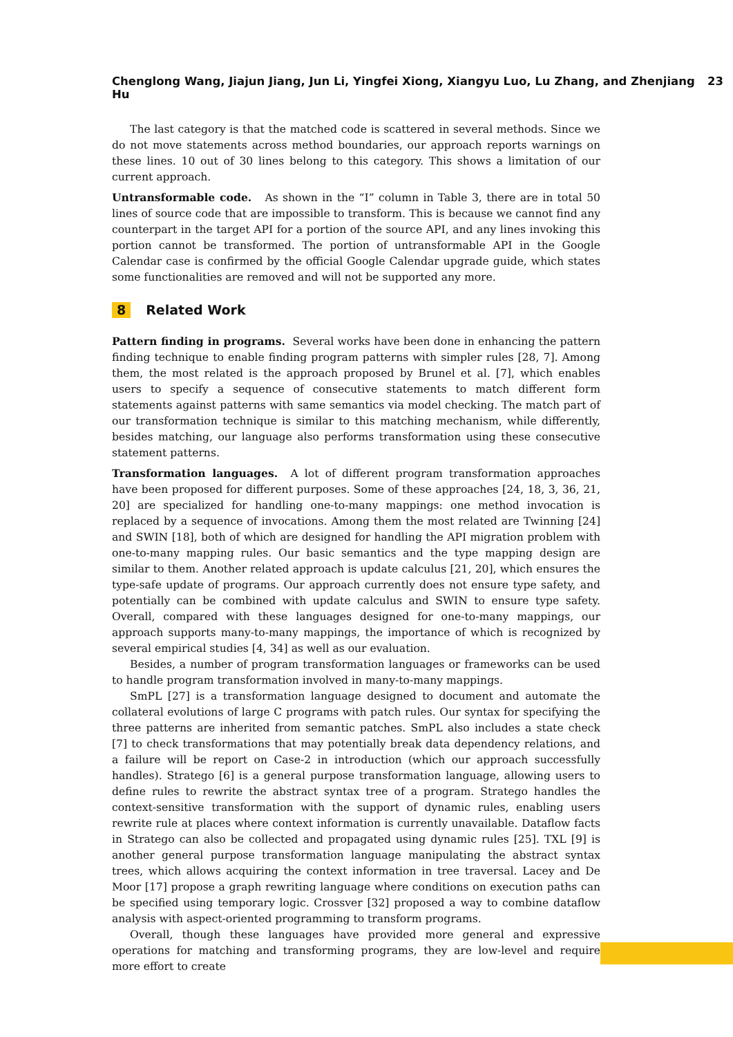Chenglong Wang, Jiajun Jiang, Jun Li, Yingfei Xiong, Xiangyu Luo, Lu Zhang, and Zhenjiang Hu 23
The last category is that the matched code is scattered in several methods. Since we do not move statements across method boundaries, our approach reports warnings on these lines. 10 out of 30 lines belong to this category. This shows a limitation of our current approach.
Untransformable code. As shown in the “I” column in Table 3, there are in total 50 lines of source code that are impossible to transform. This is because we cannot find any counterpart in the target API for a portion of the source API, and any lines invoking this portion cannot be transformed. The portion of untransformable API in the Google Calendar case is confirmed by the official Google Calendar upgrade guide, which states some functionalities are removed and will not be supported any more.
8 Related Work
Pattern finding in programs. Several works have been done in enhancing the pattern finding technique to enable finding program patterns with simpler rules [28, 7]. Among them, the most related is the approach proposed by Brunel et al. [7], which enables users to specify a sequence of consecutive statements to match different form statements against patterns with same semantics via model checking. The match part of our transformation technique is similar to this matching mechanism, while differently, besides matching, our language also performs transformation using these consecutive statement patterns.
Transformation languages. A lot of different program transformation approaches have been proposed for different purposes. Some of these approaches [24, 18, 3, 36, 21, 20] are specialized for handling one-to-many mappings: one method invocation is replaced by a sequence of invocations. Among them the most related are Twinning [24] and SWIN [18], both of which are designed for handling the API migration problem with one-to-many mapping rules. Our basic semantics and the type mapping design are similar to them. Another related approach is update calculus [21, 20], which ensures the type-safe update of programs. Our approach currently does not ensure type safety, and potentially can be combined with update calculus and SWIN to ensure type safety. Overall, compared with these languages designed for one-to-many mappings, our approach supports many-to-many mappings, the importance of which is recognized by several empirical studies [4, 34] as well as our evaluation.
Besides, a number of program transformation languages or frameworks can be used to handle program transformation involved in many-to-many mappings.
SmPL [27] is a transformation language designed to document and automate the collateral evolutions of large C programs with patch rules. Our syntax for specifying the three patterns are inherited from semantic patches. SmPL also includes a state check [7] to check transformations that may potentially break data dependency relations, and a failure will be report on Case-2 in introduction (which our approach successfully handles). Stratego [6] is a general purpose transformation language, allowing users to define rules to rewrite the abstract syntax tree of a program. Stratego handles the context-sensitive transformation with the support of dynamic rules, enabling users rewrite rule at places where context information is currently unavailable. Dataflow facts in Stratego can also be collected and propagated using dynamic rules [25]. TXL [9] is another general purpose transformation language manipulating the abstract syntax trees, which allows acquiring the context information in tree traversal. Lacey and De Moor [17] propose a graph rewriting language where conditions on execution paths can be specified using temporary logic. Crossver [32] proposed a way to combine dataflow analysis with aspect-oriented programming to transform programs.
Overall, though these languages have provided more general and expressive operations for matching and transforming programs, they are low-level and require more effort to create